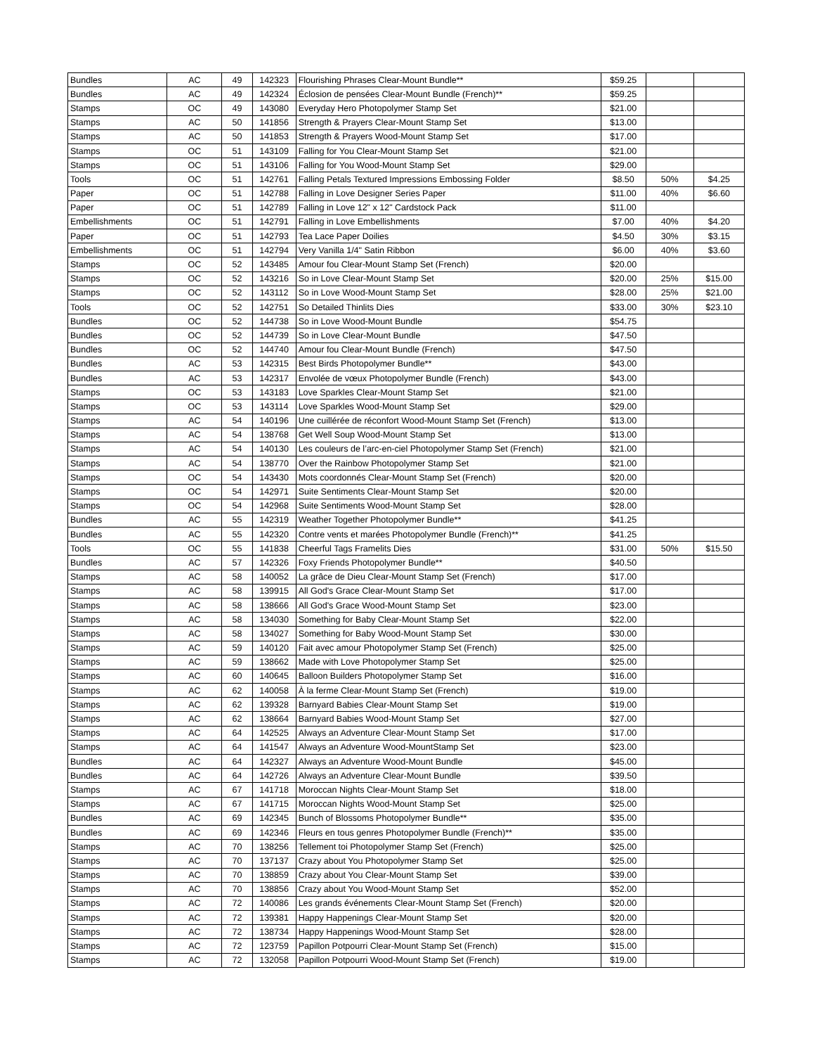| Bundles | AC | 49 | 142323 | Flourishing Phrases Clear-Mount Bundle** | $59.25 | | |
| Bundles | AC | 49 | 142324 | Éclosion de pensées Clear-Mount Bundle (French)** | $59.25 | | |
| Stamps | OC | 49 | 143080 | Everyday Hero Photopolymer Stamp Set | $21.00 | | |
| Stamps | AC | 50 | 141856 | Strength & Prayers Clear-Mount Stamp Set | $13.00 | | |
| Stamps | AC | 50 | 141853 | Strength & Prayers Wood-Mount Stamp Set | $17.00 | | |
| Stamps | OC | 51 | 143109 | Falling for You Clear-Mount Stamp Set | $21.00 | | |
| Stamps | OC | 51 | 143106 | Falling for You Wood-Mount Stamp Set | $29.00 | | |
| Tools | OC | 51 | 142761 | Falling Petals Textured Impressions Embossing Folder | $8.50 | 50% | $4.25 |
| Paper | OC | 51 | 142788 | Falling in Love Designer Series Paper | $11.00 | 40% | $6.60 |
| Paper | OC | 51 | 142789 | Falling in Love 12" x 12" Cardstock Pack | $11.00 | | |
| Embellishments | OC | 51 | 142791 | Falling in Love Embellishments | $7.00 | 40% | $4.20 |
| Paper | OC | 51 | 142793 | Tea Lace Paper Doilies | $4.50 | 30% | $3.15 |
| Embellishments | OC | 51 | 142794 | Very Vanilla 1/4" Satin Ribbon | $6.00 | 40% | $3.60 |
| Stamps | OC | 52 | 143485 | Amour fou Clear-Mount Stamp Set (French) | $20.00 | | |
| Stamps | OC | 52 | 143216 | So in Love Clear-Mount Stamp Set | $20.00 | 25% | $15.00 |
| Stamps | OC | 52 | 143112 | So in Love Wood-Mount Stamp Set | $28.00 | 25% | $21.00 |
| Tools | OC | 52 | 142751 | So Detailed Thinlits Dies | $33.00 | 30% | $23.10 |
| Bundles | OC | 52 | 144738 | So in Love Wood-Mount Bundle | $54.75 | | |
| Bundles | OC | 52 | 144739 | So in Love Clear-Mount Bundle | $47.50 | | |
| Bundles | OC | 52 | 144740 | Amour fou Clear-Mount Bundle (French) | $47.50 | | |
| Bundles | AC | 53 | 142315 | Best Birds Photopolymer Bundle** | $43.00 | | |
| Bundles | AC | 53 | 142317 | Envolée de vœux Photopolymer Bundle (French) | $43.00 | | |
| Stamps | OC | 53 | 143183 | Love Sparkles Clear-Mount Stamp Set | $21.00 | | |
| Stamps | OC | 53 | 143114 | Love Sparkles Wood-Mount Stamp Set | $29.00 | | |
| Stamps | AC | 54 | 140196 | Une cuillérée de réconfort Wood-Mount Stamp Set (French) | $13.00 | | |
| Stamps | AC | 54 | 138768 | Get Well Soup Wood-Mount Stamp Set | $13.00 | | |
| Stamps | AC | 54 | 140130 | Les couleurs de l’arc-en-ciel Photopolymer Stamp Set (French) | $21.00 | | |
| Stamps | AC | 54 | 138770 | Over the Rainbow Photopolymer Stamp Set | $21.00 | | |
| Stamps | OC | 54 | 143430 | Mots coordonnés Clear-Mount Stamp Set (French) | $20.00 | | |
| Stamps | OC | 54 | 142971 | Suite Sentiments Clear-Mount Stamp Set | $20.00 | | |
| Stamps | OC | 54 | 142968 | Suite Sentiments Wood-Mount Stamp Set | $28.00 | | |
| Bundles | AC | 55 | 142319 | Weather Together Photopolymer Bundle** | $41.25 | | |
| Bundles | AC | 55 | 142320 | Contre vents et marées Photopolymer Bundle (French)** | $41.25 | | |
| Tools | OC | 55 | 141838 | Cheerful Tags Framelits Dies | $31.00 | 50% | $15.50 |
| Bundles | AC | 57 | 142326 | Foxy Friends Photopolymer Bundle** | $40.50 | | |
| Stamps | AC | 58 | 140052 | La grâce de Dieu Clear-Mount Stamp Set (French) | $17.00 | | |
| Stamps | AC | 58 | 139915 | All God's Grace Clear-Mount Stamp Set | $17.00 | | |
| Stamps | AC | 58 | 138666 | All God's Grace Wood-Mount Stamp Set | $23.00 | | |
| Stamps | AC | 58 | 134030 | Something for Baby Clear-Mount Stamp Set | $22.00 | | |
| Stamps | AC | 58 | 134027 | Something for Baby Wood-Mount Stamp Set | $30.00 | | |
| Stamps | AC | 59 | 140120 | Fait avec amour Photopolymer Stamp Set (French) | $25.00 | | |
| Stamps | AC | 59 | 138662 | Made with Love Photopolymer Stamp Set | $25.00 | | |
| Stamps | AC | 60 | 140645 | Balloon Builders Photopolymer Stamp Set | $16.00 | | |
| Stamps | AC | 62 | 140058 | À la ferme Clear-Mount Stamp Set (French) | $19.00 | | |
| Stamps | AC | 62 | 139328 | Barnyard Babies Clear-Mount Stamp Set | $19.00 | | |
| Stamps | AC | 62 | 138664 | Barnyard Babies Wood-Mount Stamp Set | $27.00 | | |
| Stamps | AC | 64 | 142525 | Always an Adventure Clear-Mount Stamp Set | $17.00 | | |
| Stamps | AC | 64 | 141547 | Always an Adventure Wood-MountStamp Set | $23.00 | | |
| Bundles | AC | 64 | 142327 | Always an Adventure Wood-Mount Bundle | $45.00 | | |
| Bundles | AC | 64 | 142726 | Always an Adventure Clear-Mount Bundle | $39.50 | | |
| Stamps | AC | 67 | 141718 | Moroccan Nights Clear-Mount Stamp Set | $18.00 | | |
| Stamps | AC | 67 | 141715 | Moroccan Nights Wood-Mount Stamp Set | $25.00 | | |
| Bundles | AC | 69 | 142345 | Bunch of Blossoms Photopolymer Bundle** | $35.00 | | |
| Bundles | AC | 69 | 142346 | Fleurs en tous genres Photopolymer Bundle (French)** | $35.00 | | |
| Stamps | AC | 70 | 138256 | Tellement toi Photopolymer Stamp Set (French) | $25.00 | | |
| Stamps | AC | 70 | 137137 | Crazy about You Photopolymer Stamp Set | $25.00 | | |
| Stamps | AC | 70 | 138859 | Crazy about You Clear-Mount Stamp Set | $39.00 | | |
| Stamps | AC | 70 | 138856 | Crazy about You Wood-Mount Stamp Set | $52.00 | | |
| Stamps | AC | 72 | 140086 | Les grands événements Clear-Mount Stamp Set (French) | $20.00 | | |
| Stamps | AC | 72 | 139381 | Happy Happenings Clear-Mount Stamp Set | $20.00 | | |
| Stamps | AC | 72 | 138734 | Happy Happenings Wood-Mount Stamp Set | $28.00 | | |
| Stamps | AC | 72 | 123759 | Papillon Potpourri Clear-Mount Stamp Set (French) | $15.00 | | |
| Stamps | AC | 72 | 132058 | Papillon Potpourri Wood-Mount Stamp Set (French) | $19.00 | | |